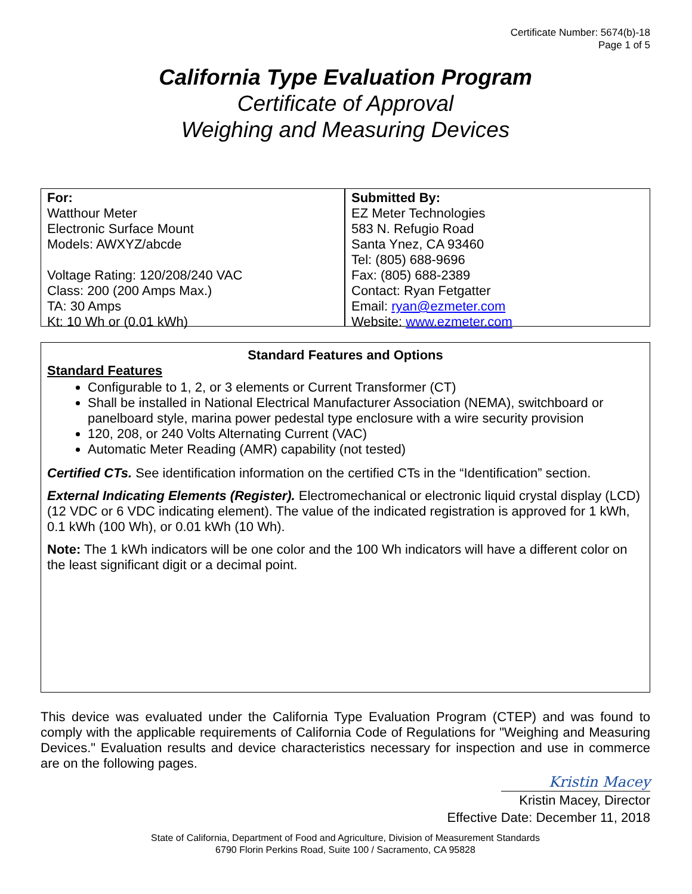Certificate Number: 5674(b)-18
Page 1 of 5
California Type Evaluation Program
Certificate of Approval
Weighing and Measuring Devices
For:
Watthour Meter
Electronic Surface Mount
Models: AWXYZ/abcde
Voltage Rating: 120/208/240 VAC
Class: 200 (200 Amps Max.)
TA: 30 Amps
Kt: 10 Wh or (0.01 kWh)
Submitted By:
EZ Meter Technologies
583 N. Refugio Road
Santa Ynez, CA 93460
Tel: (805) 688-9696
Fax: (805) 688-2389
Contact: Ryan Fetgatter
Email: ryan@ezmeter.com
Website: www.ezmeter.com
Standard Features and Options
Standard Features
Configurable to 1, 2, or 3 elements or Current Transformer (CT)
Shall be installed in National Electrical Manufacturer Association (NEMA), switchboard or panelboard style, marina power pedestal type enclosure with a wire security provision
120, 208, or 240 Volts Alternating Current (VAC)
Automatic Meter Reading (AMR) capability (not tested)
Certified CTs. See identification information on the certified CTs in the “Identification” section.
External Indicating Elements (Register). Electromechanical or electronic liquid crystal display (LCD) (12 VDC or 6 VDC indicating element). The value of the indicated registration is approved for 1 kWh, 0.1 kWh (100 Wh), or 0.01 kWh (10 Wh).
Note: The 1 kWh indicators will be one color and the 100 Wh indicators will have a different color on the least significant digit or a decimal point.
This device was evaluated under the California Type Evaluation Program (CTEP) and was found to comply with the applicable requirements of California Code of Regulations for "Weighing and Measuring Devices." Evaluation results and device characteristics necessary for inspection and use in commerce are on the following pages.
Kristin Macey
Kristin Macey, Director
Effective Date: December 11, 2018
State of California, Department of Food and Agriculture, Division of Measurement Standards
6790 Florin Perkins Road, Suite 100 / Sacramento, CA 95828